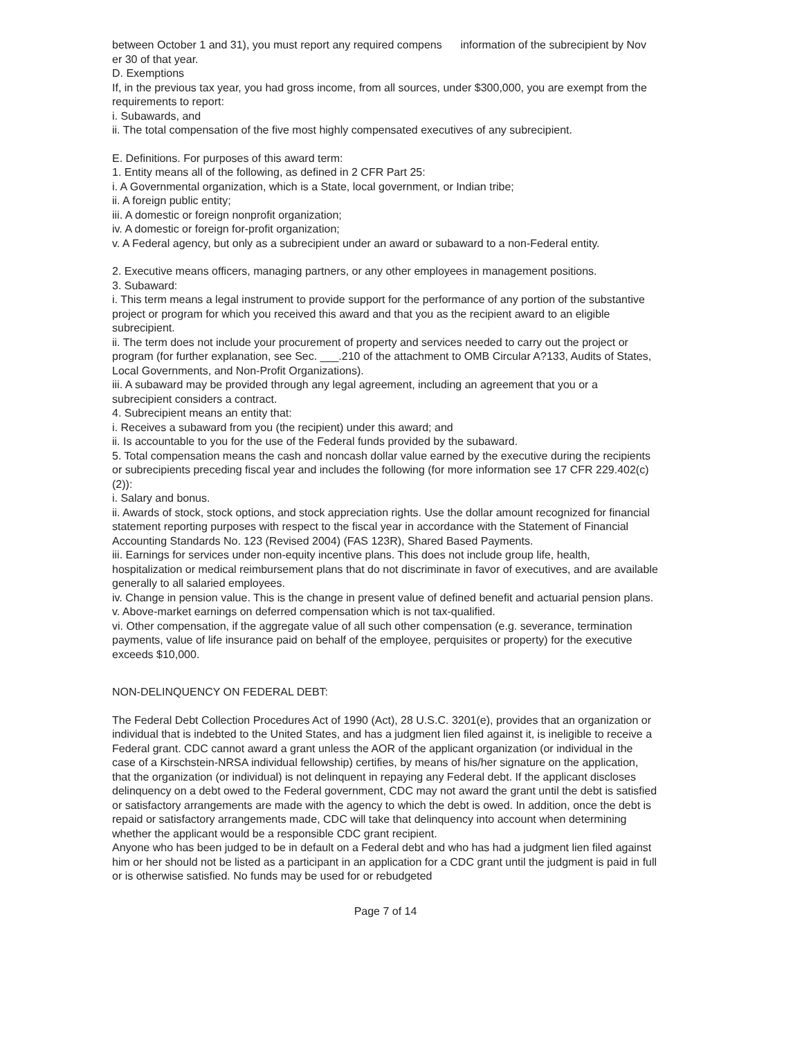between October 1 and 31), you must report any required compens information of the subrecipient by Nov er 30 of that year.
D. Exemptions
If, in the previous tax year, you had gross income, from all sources, under $300,000, you are exempt from the requirements to report:
i. Subawards, and
ii. The total compensation of the five most highly compensated executives of any subrecipient.
E. Definitions. For purposes of this award term:
1. Entity means all of the following, as defined in 2 CFR Part 25:
i. A Governmental organization, which is a State, local government, or Indian tribe;
ii. A foreign public entity;
iii. A domestic or foreign nonprofit organization;
iv. A domestic or foreign for-profit organization;
v. A Federal agency, but only as a subrecipient under an award or subaward to a non-Federal entity.
2. Executive means officers, managing partners, or any other employees in management positions.
3. Subaward:
i. This term means a legal instrument to provide support for the performance of any portion of the substantive project or program for which you received this award and that you as the recipient award to an eligible subrecipient.
ii. The term does not include your procurement of property and services needed to carry out the project or program (for further explanation, see Sec. ___.210 of the attachment to OMB Circular A?133, Audits of States, Local Governments, and Non-Profit Organizations).
iii. A subaward may be provided through any legal agreement, including an agreement that you or a subrecipient considers a contract.
4. Subrecipient means an entity that:
i. Receives a subaward from you (the recipient) under this award; and
ii. Is accountable to you for the use of the Federal funds provided by the subaward.
5. Total compensation means the cash and noncash dollar value earned by the executive during the recipients or subrecipients preceding fiscal year and includes the following (for more information see 17 CFR 229.402(c)(2)):
i. Salary and bonus.
ii. Awards of stock, stock options, and stock appreciation rights. Use the dollar amount recognized for financial statement reporting purposes with respect to the fiscal year in accordance with the Statement of Financial Accounting Standards No. 123 (Revised 2004) (FAS 123R), Shared Based Payments.
iii. Earnings for services under non-equity incentive plans. This does not include group life, health, hospitalization or medical reimbursement plans that do not discriminate in favor of executives, and are available generally to all salaried employees.
iv. Change in pension value. This is the change in present value of defined benefit and actuarial pension plans.
v. Above-market earnings on deferred compensation which is not tax-qualified.
vi. Other compensation, if the aggregate value of all such other compensation (e.g. severance, termination payments, value of life insurance paid on behalf of the employee, perquisites or property) for the executive exceeds $10,000.
NON-DELINQUENCY ON FEDERAL DEBT:
The Federal Debt Collection Procedures Act of 1990 (Act), 28 U.S.C. 3201(e), provides that an organization or individual that is indebted to the United States, and has a judgment lien filed against it, is ineligible to receive a Federal grant. CDC cannot award a grant unless the AOR of the applicant organization (or individual in the case of a Kirschstein-NRSA individual fellowship) certifies, by means of his/her signature on the application, that the organization (or individual) is not delinquent in repaying any Federal debt. If the applicant discloses delinquency on a debt owed to the Federal government, CDC may not award the grant until the debt is satisfied or satisfactory arrangements are made with the agency to which the debt is owed. In addition, once the debt is repaid or satisfactory arrangements made, CDC will take that delinquency into account when determining whether the applicant would be a responsible CDC grant recipient.
Anyone who has been judged to be in default on a Federal debt and who has had a judgment lien filed against him or her should not be listed as a participant in an application for a CDC grant until the judgment is paid in full or is otherwise satisfied. No funds may be used for or rebudgeted
Page 7 of 14